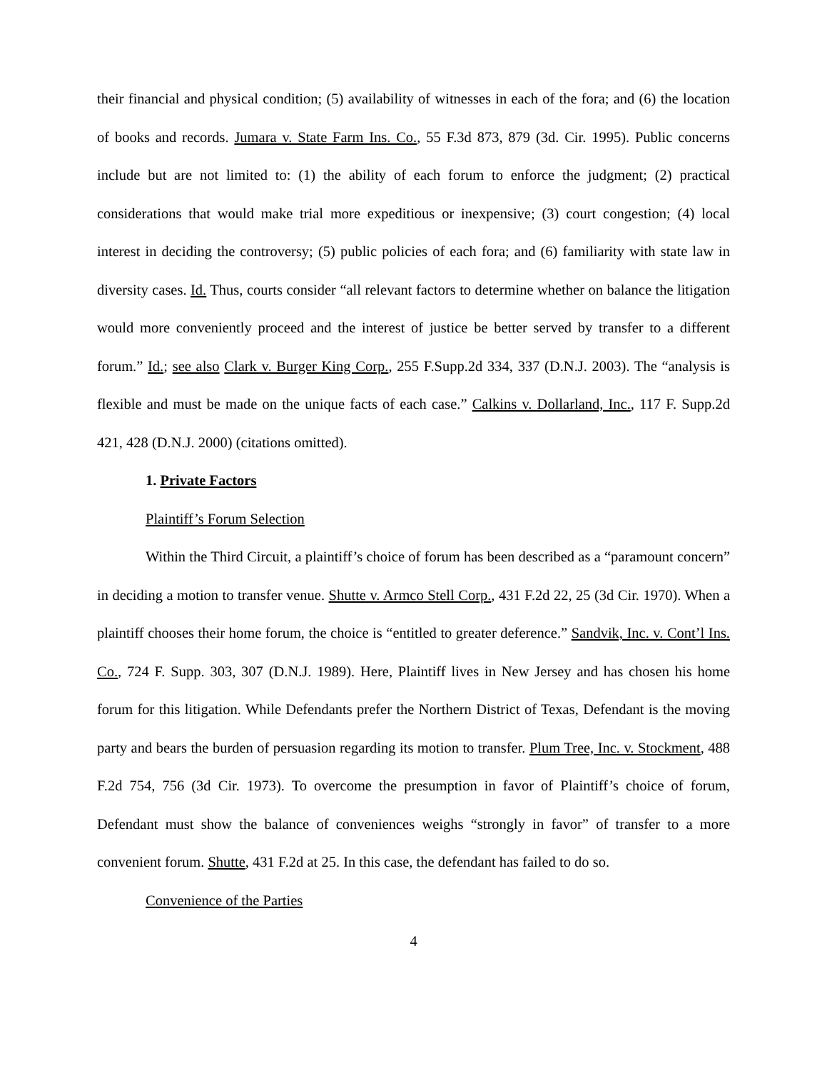their financial and physical condition; (5) availability of witnesses in each of the fora; and (6) the location of books and records. Jumara v. State Farm Ins. Co., 55 F.3d 873, 879 (3d. Cir. 1995). Public concerns include but are not limited to: (1) the ability of each forum to enforce the judgment; (2) practical considerations that would make trial more expeditious or inexpensive; (3) court congestion; (4) local interest in deciding the controversy; (5) public policies of each fora; and (6) familiarity with state law in diversity cases. Id. Thus, courts consider “all relevant factors to determine whether on balance the litigation would more conveniently proceed and the interest of justice be better served by transfer to a different forum.” Id.; see also Clark v. Burger King Corp., 255 F.Supp.2d 334, 337 (D.N.J. 2003). The “analysis is flexible and must be made on the unique facts of each case.” Calkins v. Dollarland, Inc., 117 F. Supp.2d 421, 428 (D.N.J. 2000) (citations omitted).
1. Private Factors
Plaintiff’s Forum Selection
Within the Third Circuit, a plaintiff’s choice of forum has been described as a “paramount concern” in deciding a motion to transfer venue. Shutte v. Armco Stell Corp., 431 F.2d 22, 25 (3d Cir. 1970). When a plaintiff chooses their home forum, the choice is “entitled to greater deference.” Sandvik, Inc. v. Cont’l Ins. Co., 724 F. Supp. 303, 307 (D.N.J. 1989). Here, Plaintiff lives in New Jersey and has chosen his home forum for this litigation. While Defendants prefer the Northern District of Texas, Defendant is the moving party and bears the burden of persuasion regarding its motion to transfer. Plum Tree, Inc. v. Stockment, 488 F.2d 754, 756 (3d Cir. 1973). To overcome the presumption in favor of Plaintiff’s choice of forum, Defendant must show the balance of conveniences weighs “strongly in favor” of transfer to a more convenient forum. Shutte, 431 F.2d at 25. In this case, the defendant has failed to do so.
Convenience of the Parties
4